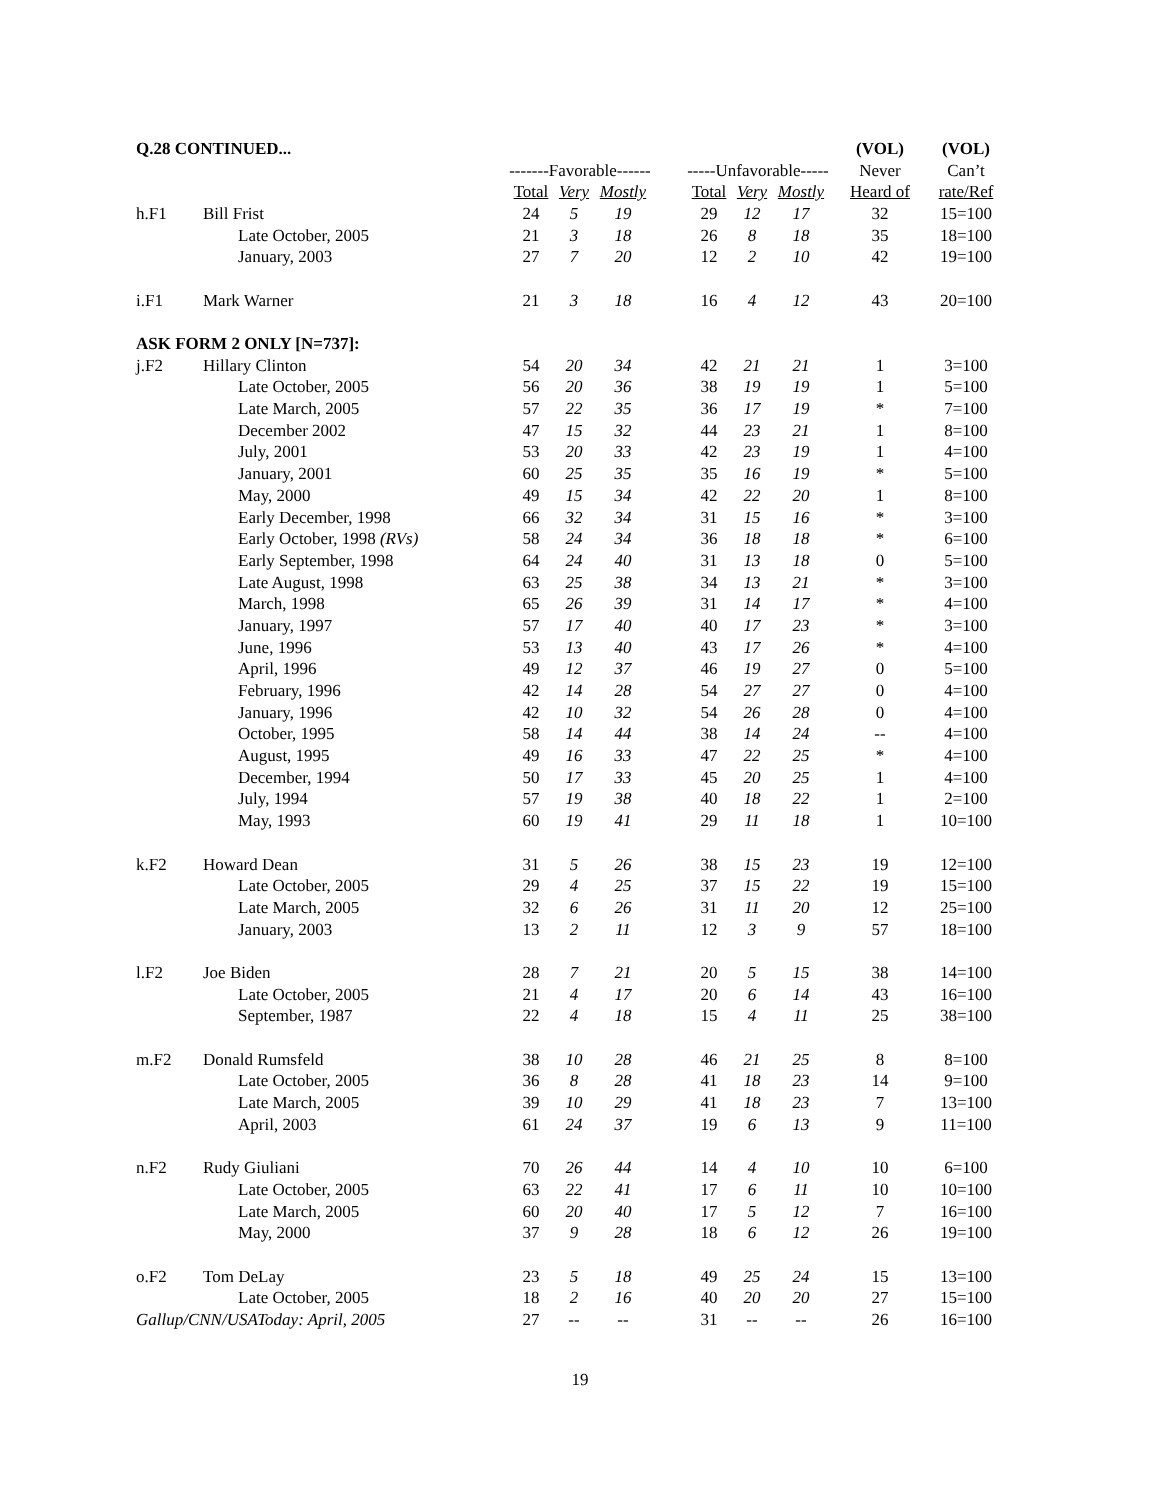| Q.28 CONTINUED... | | | | | | | | | (VOL) | (VOL) |
| | | -------Favorable------ | | | | -----Unfavorable----- | | | Never | Can’t |
| | | Total | Very | Mostly | | Total | Very | Mostly | Heard of | rate/Ref |
| h.F1 | Bill Frist | 24 | 5 | 19 | | 29 | 12 | 17 | 32 | 15=100 |
| | Late October, 2005 | 21 | 3 | 18 | | 26 | 8 | 18 | 35 | 18=100 |
| | January, 2003 | 27 | 7 | 20 | | 12 | 2 | 10 | 42 | 19=100 |
| i.F1 | Mark Warner | 21 | 3 | 18 | | 16 | 4 | 12 | 43 | 20=100 |
| ASK FORM 2 ONLY [N=737]: | | | | | | | | | | |
| j.F2 | Hillary Clinton | 54 | 20 | 34 | | 42 | 21 | 21 | 1 | 3=100 |
| | Late October, 2005 | 56 | 20 | 36 | | 38 | 19 | 19 | 1 | 5=100 |
| | Late March, 2005 | 57 | 22 | 35 | | 36 | 17 | 19 | * | 7=100 |
| | December 2002 | 47 | 15 | 32 | | 44 | 23 | 21 | 1 | 8=100 |
| | July, 2001 | 53 | 20 | 33 | | 42 | 23 | 19 | 1 | 4=100 |
| | January, 2001 | 60 | 25 | 35 | | 35 | 16 | 19 | * | 5=100 |
| | May, 2000 | 49 | 15 | 34 | | 42 | 22 | 20 | 1 | 8=100 |
| | Early December, 1998 | 66 | 32 | 34 | | 31 | 15 | 16 | * | 3=100 |
| | Early October, 1998 (RVs) | 58 | 24 | 34 | | 36 | 18 | 18 | * | 6=100 |
| | Early September, 1998 | 64 | 24 | 40 | | 31 | 13 | 18 | 0 | 5=100 |
| | Late August, 1998 | 63 | 25 | 38 | | 34 | 13 | 21 | * | 3=100 |
| | March, 1998 | 65 | 26 | 39 | | 31 | 14 | 17 | * | 4=100 |
| | January, 1997 | 57 | 17 | 40 | | 40 | 17 | 23 | * | 3=100 |
| | June, 1996 | 53 | 13 | 40 | | 43 | 17 | 26 | * | 4=100 |
| | April, 1996 | 49 | 12 | 37 | | 46 | 19 | 27 | 0 | 5=100 |
| | February, 1996 | 42 | 14 | 28 | | 54 | 27 | 27 | 0 | 4=100 |
| | January, 1996 | 42 | 10 | 32 | | 54 | 26 | 28 | 0 | 4=100 |
| | October, 1995 | 58 | 14 | 44 | | 38 | 14 | 24 | -- | 4=100 |
| | August, 1995 | 49 | 16 | 33 | | 47 | 22 | 25 | * | 4=100 |
| | December, 1994 | 50 | 17 | 33 | | 45 | 20 | 25 | 1 | 4=100 |
| | July, 1994 | 57 | 19 | 38 | | 40 | 18 | 22 | 1 | 2=100 |
| | May, 1993 | 60 | 19 | 41 | | 29 | 11 | 18 | 1 | 10=100 |
| k.F2 | Howard Dean | 31 | 5 | 26 | | 38 | 15 | 23 | 19 | 12=100 |
| | Late October, 2005 | 29 | 4 | 25 | | 37 | 15 | 22 | 19 | 15=100 |
| | Late March, 2005 | 32 | 6 | 26 | | 31 | 11 | 20 | 12 | 25=100 |
| | January, 2003 | 13 | 2 | 11 | | 12 | 3 | 9 | 57 | 18=100 |
| l.F2 | Joe Biden | 28 | 7 | 21 | | 20 | 5 | 15 | 38 | 14=100 |
| | Late October, 2005 | 21 | 4 | 17 | | 20 | 6 | 14 | 43 | 16=100 |
| | September, 1987 | 22 | 4 | 18 | | 15 | 4 | 11 | 25 | 38=100 |
| m.F2 | Donald Rumsfeld | 38 | 10 | 28 | | 46 | 21 | 25 | 8 | 8=100 |
| | Late October, 2005 | 36 | 8 | 28 | | 41 | 18 | 23 | 14 | 9=100 |
| | Late March, 2005 | 39 | 10 | 29 | | 41 | 18 | 23 | 7 | 13=100 |
| | April, 2003 | 61 | 24 | 37 | | 19 | 6 | 13 | 9 | 11=100 |
| n.F2 | Rudy Giuliani | 70 | 26 | 44 | | 14 | 4 | 10 | 10 | 6=100 |
| | Late October, 2005 | 63 | 22 | 41 | | 17 | 6 | 11 | 10 | 10=100 |
| | Late March, 2005 | 60 | 20 | 40 | | 17 | 5 | 12 | 7 | 16=100 |
| | May, 2000 | 37 | 9 | 28 | | 18 | 6 | 12 | 26 | 19=100 |
| o.F2 | Tom DeLay | 23 | 5 | 18 | | 49 | 25 | 24 | 15 | 13=100 |
| | Late October, 2005 | 18 | 2 | 16 | | 40 | 20 | 20 | 27 | 15=100 |
| Gallup/CNN/USAToday: April, 2005 | | 27 | -- | -- | | 31 | -- | -- | 26 | 16=100 |
19